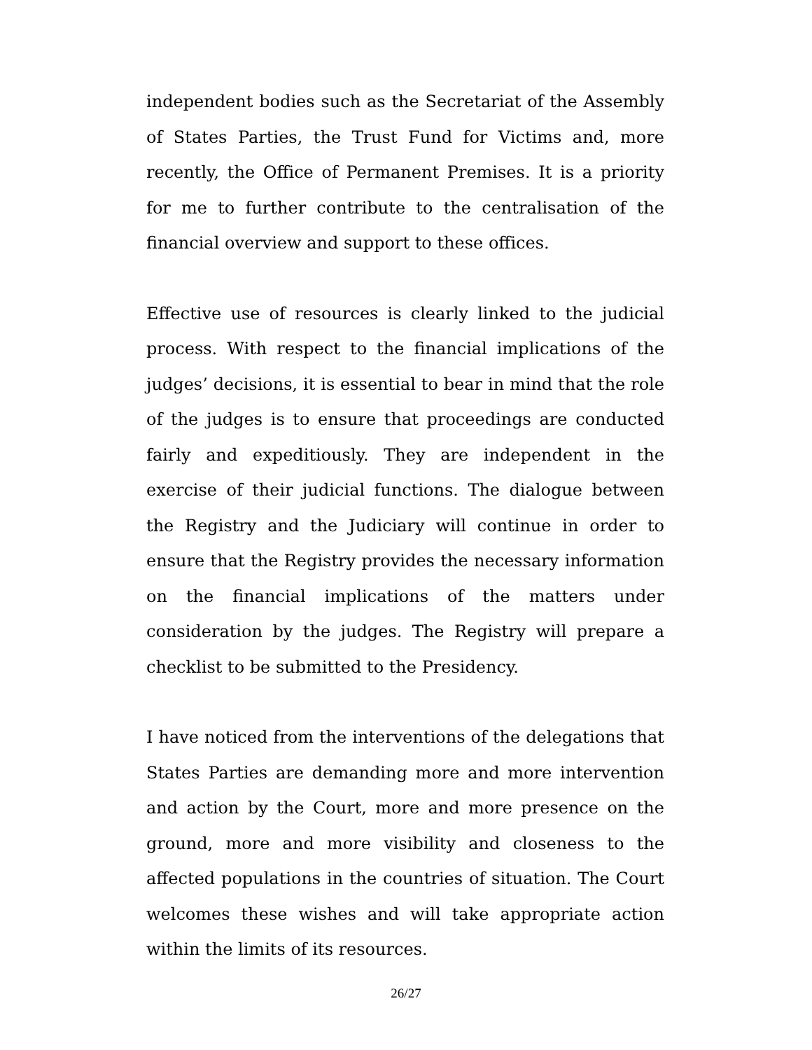independent bodies such as the Secretariat of the Assembly of States Parties, the Trust Fund for Victims and, more recently, the Office of Permanent Premises. It is a priority for me to further contribute to the centralisation of the financial overview and support to these offices.
Effective use of resources is clearly linked to the judicial process. With respect to the financial implications of the judges’ decisions, it is essential to bear in mind that the role of the judges is to ensure that proceedings are conducted fairly and expeditiously. They are independent in the exercise of their judicial functions. The dialogue between the Registry and the Judiciary will continue in order to ensure that the Registry provides the necessary information on the financial implications of the matters under consideration by the judges. The Registry will prepare a checklist to be submitted to the Presidency.
I have noticed from the interventions of the delegations that States Parties are demanding more and more intervention and action by the Court, more and more presence on the ground, more and more visibility and closeness to the affected populations in the countries of situation. The Court welcomes these wishes and will take appropriate action within the limits of its resources.
26/27